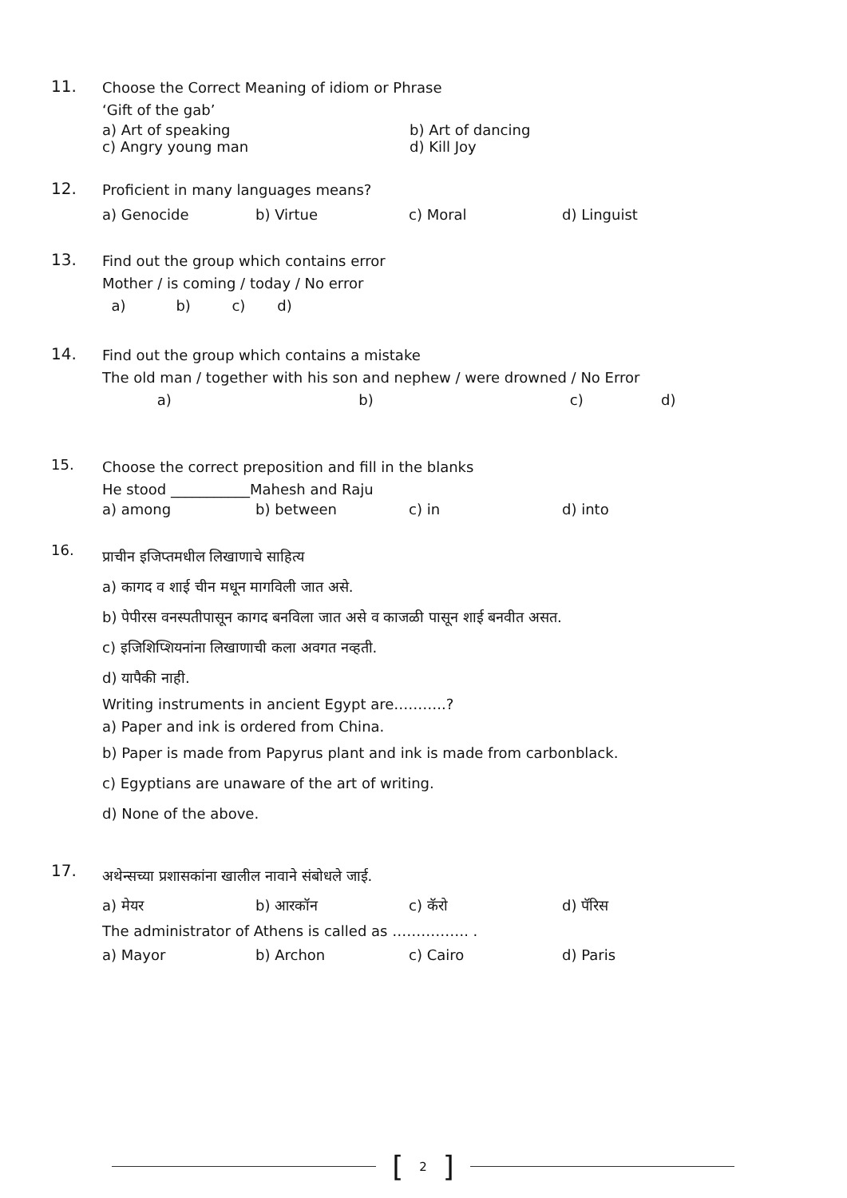11.
Choose the Correct Meaning of idiom or Phrase
‘Gift of the gab’
a) Art of speaking b) Art of dancing
c) Angry young man d) Kill Joy
12.
Proficient in many languages means?
a) Genocide b) Virtue c) Moral d) Linguist
13.
Find out the group which contains error
Mother / is coming / today / No error
a) b) c) d)
14.
Find out the group which contains a mistake
The old man / together with his son and nephew / were drowned / No Error
a) b) c) d)
15.
Choose the correct preposition and fill in the blanks
He stood ___________Mahesh and Raju
a) among b) between c) in d) into
16.
प्राचीन इजिप्तमधील लिखाणाचे साहित्य
a) कागद व शाई चीन मधून मागविली जात असे.
b) पेपीरस वनस्पतीपासून कागद बनविला जात असे व काजळी पासून शाई बनवीत असत.
c) इजिशिप्शियनांना लिखाणाची कला अवगत नव्हती.
d) यापैकी नाही.
Writing instruments in ancient Egypt are………..?
a) Paper and ink is ordered from China.
b) Paper is made from Papyrus plant and ink is made from carbonblack.
c) Egyptians are unaware of the art of writing.
d) None of the above.
17.
अथेन्सच्या प्रशासकांना खालील नावाने संबोधले जाई.
a) मेयर b) आरकॉन c) कॅरो d) पॅरिस
The administrator of Athens is called as ……………. .
a) Mayor b) Archon c) Cairo d) Paris
[2]